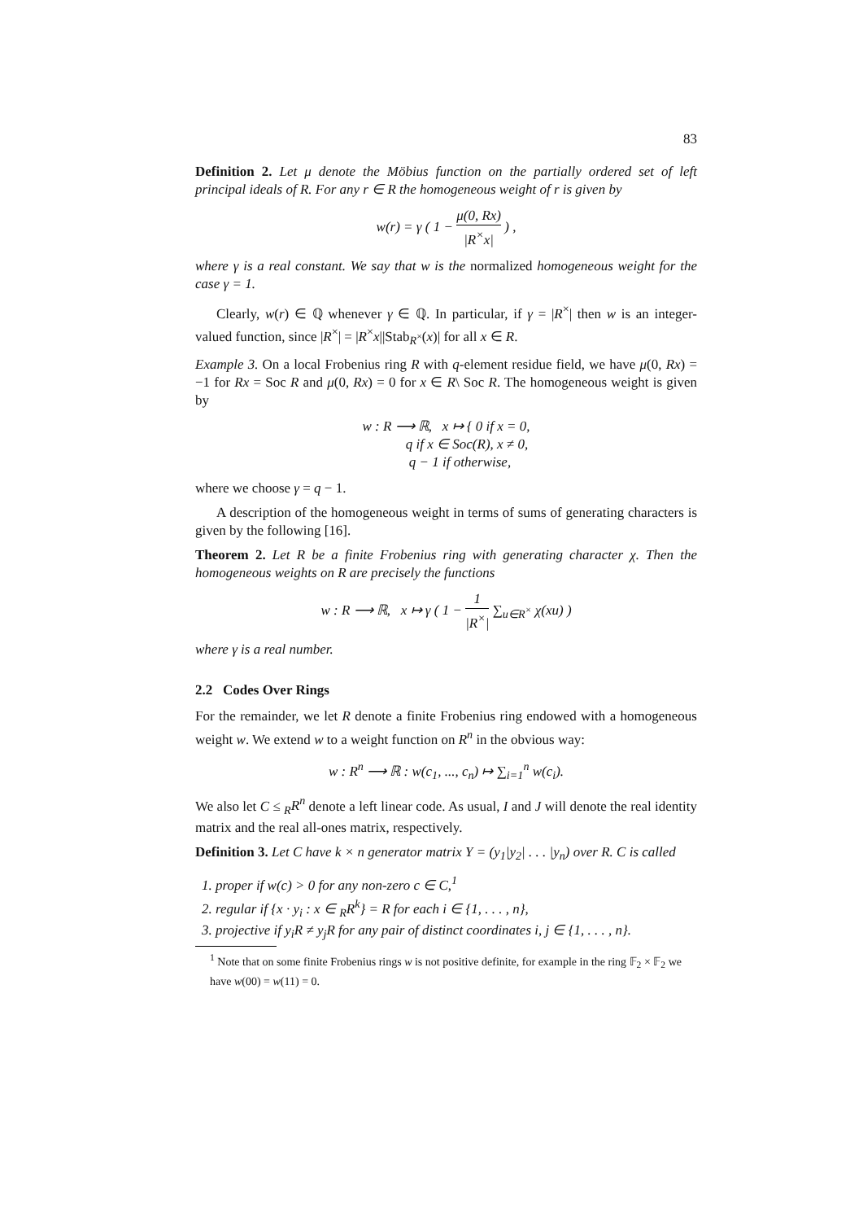83
Definition 2. Let μ denote the Möbius function on the partially ordered set of left principal ideals of R. For any r ∈ R the homogeneous weight of r is given by
w(r) = γ ( 1 − μ(0, Rx) |R<sup>×</sup>x| ) ,
where γ is a real constant. We say that w is the normalized homogeneous weight for the case γ = 1.
Clearly, w(r) ∈ ℚ whenever γ ∈ ℚ. In particular, if γ = |R<sup>×</sup>| then w is an integer-valued function, since |R<sup>×</sup>| = |R<sup>×</sup>x||Stab<sub>R<sup>×</sup></sub>(x)| for all x ∈ R.
Example 3. On a local Frobenius ring R with q-element residue field, we have μ(0, Rx) = −1 for Rx = Soc R and μ(0, Rx) = 0 for x ∈ R\ Soc R. The homogeneous weight is given by
w : R ⟶ ℝ, x ↦ { 0 if x = 0,
q if x ∈ Soc(R), x ≠ 0,
q − 1 if otherwise,
where we choose γ = q − 1.
A description of the homogeneous weight in terms of sums of generating characters is given by the following [16].
Theorem 2. Let R be a finite Frobenius ring with generating character χ. Then the homogeneous weights on R are precisely the functions
w : R ⟶ ℝ, x ↦ γ ( 1 − 1 |R<sup>×</sup>| ∑<sub>u∈R<sup>×</sup></sub> χ(xu) )
where γ is a real number.
2.2 Codes Over Rings
For the remainder, we let R denote a finite Frobenius ring endowed with a homogeneous weight w. We extend w to a weight function on R<sup>n</sup> in the obvious way:
w : R<sup>n</sup> ⟶ ℝ : w(c<sub>1</sub>, ..., c<sub>n</sub>) ↦ ∑<sub>i=1</sub><sup>n</sup> w(c<sub>i</sub>).
We also let C ≤ <sub>R</sub>R<sup>n</sup> denote a left linear code. As usual, I and J will denote the real identity matrix and the real all-ones matrix, respectively.
Definition 3. Let C have k × n generator matrix Y = (y<sub>1</sub>|y<sub>2</sub>| . . . |y<sub>n</sub>) over R. C is called
1. proper if w(c) > 0 for any non-zero c ∈ C,<sup>1</sup>
2. regular if {x · y<sub>i</sub> : x ∈ <sub>R</sub>R<sup>k</sup>} = R for each i ∈ {1, . . . , n},
3. projective if y<sub>i</sub>R ≠ y<sub>j</sub>R for any pair of distinct coordinates i, j ∈ {1, . . . , n}.
<sup>1</sup> Note that on some finite Frobenius rings w is not positive definite, for example in the ring 𝔽<sub>2</sub> × 𝔽<sub>2</sub> we have w(00) = w(11) = 0.